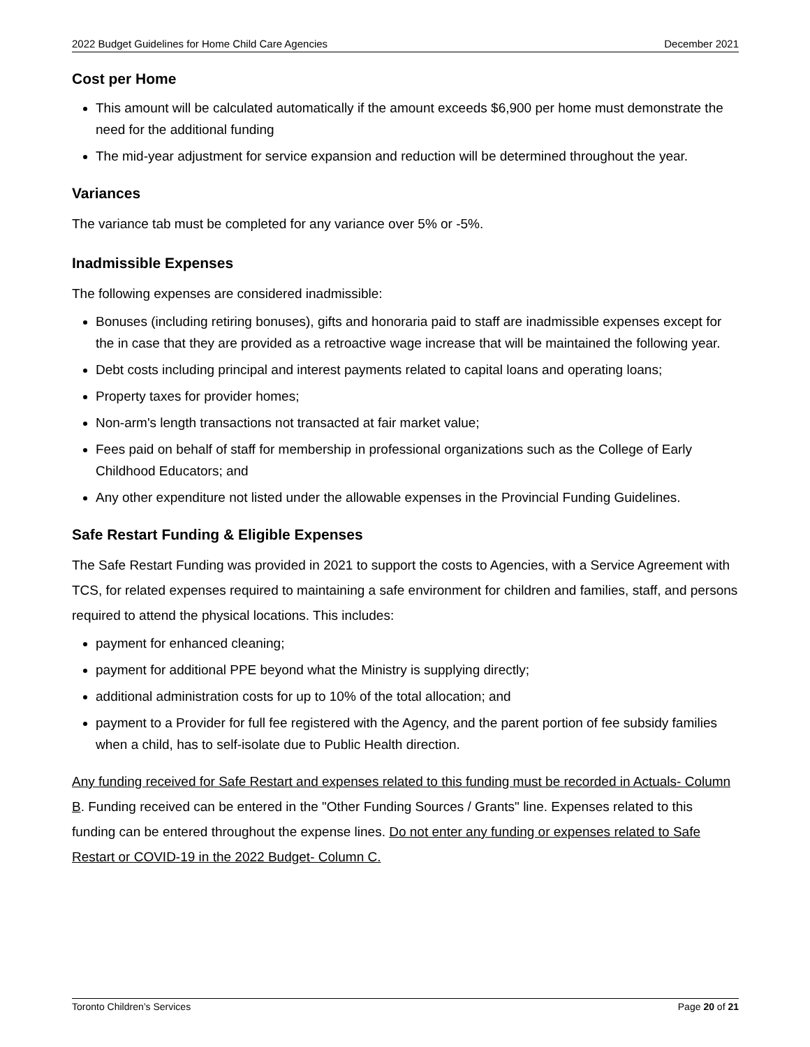2022 Budget Guidelines for Home Child Care Agencies December 2021
Cost per Home
This amount will be calculated automatically if the amount exceeds $6,900 per home must demonstrate the need for the additional funding
The mid-year adjustment for service expansion and reduction will be determined throughout the year.
Variances
The variance tab must be completed for any variance over 5% or -5%.
Inadmissible Expenses
The following expenses are considered inadmissible:
Bonuses (including retiring bonuses), gifts and honoraria paid to staff are inadmissible expenses except for the in case that they are provided as a retroactive wage increase that will be maintained the following year.
Debt costs including principal and interest payments related to capital loans and operating loans;
Property taxes for provider homes;
Non-arm's length transactions not transacted at fair market value;
Fees paid on behalf of staff for membership in professional organizations such as the College of Early Childhood Educators; and
Any other expenditure not listed under the allowable expenses in the Provincial Funding Guidelines.
Safe Restart Funding & Eligible Expenses
The Safe Restart Funding was provided in 2021 to support the costs to Agencies, with a Service Agreement with TCS, for related expenses required to maintaining a safe environment for children and families, staff, and persons required to attend the physical locations. This includes:
payment for enhanced cleaning;
payment for additional PPE beyond what the Ministry is supplying directly;
additional administration costs for up to 10% of the total allocation; and
payment to a Provider for full fee registered with the Agency, and the parent portion of fee subsidy families when a child, has to self-isolate due to Public Health direction.
Any funding received for Safe Restart and expenses related to this funding must be recorded in Actuals- Column B. Funding received can be entered in the "Other Funding Sources / Grants" line. Expenses related to this funding can be entered throughout the expense lines. Do not enter any funding or expenses related to Safe Restart or COVID-19 in the 2022 Budget- Column C.
Toronto Children’s Services Page 20 of 21